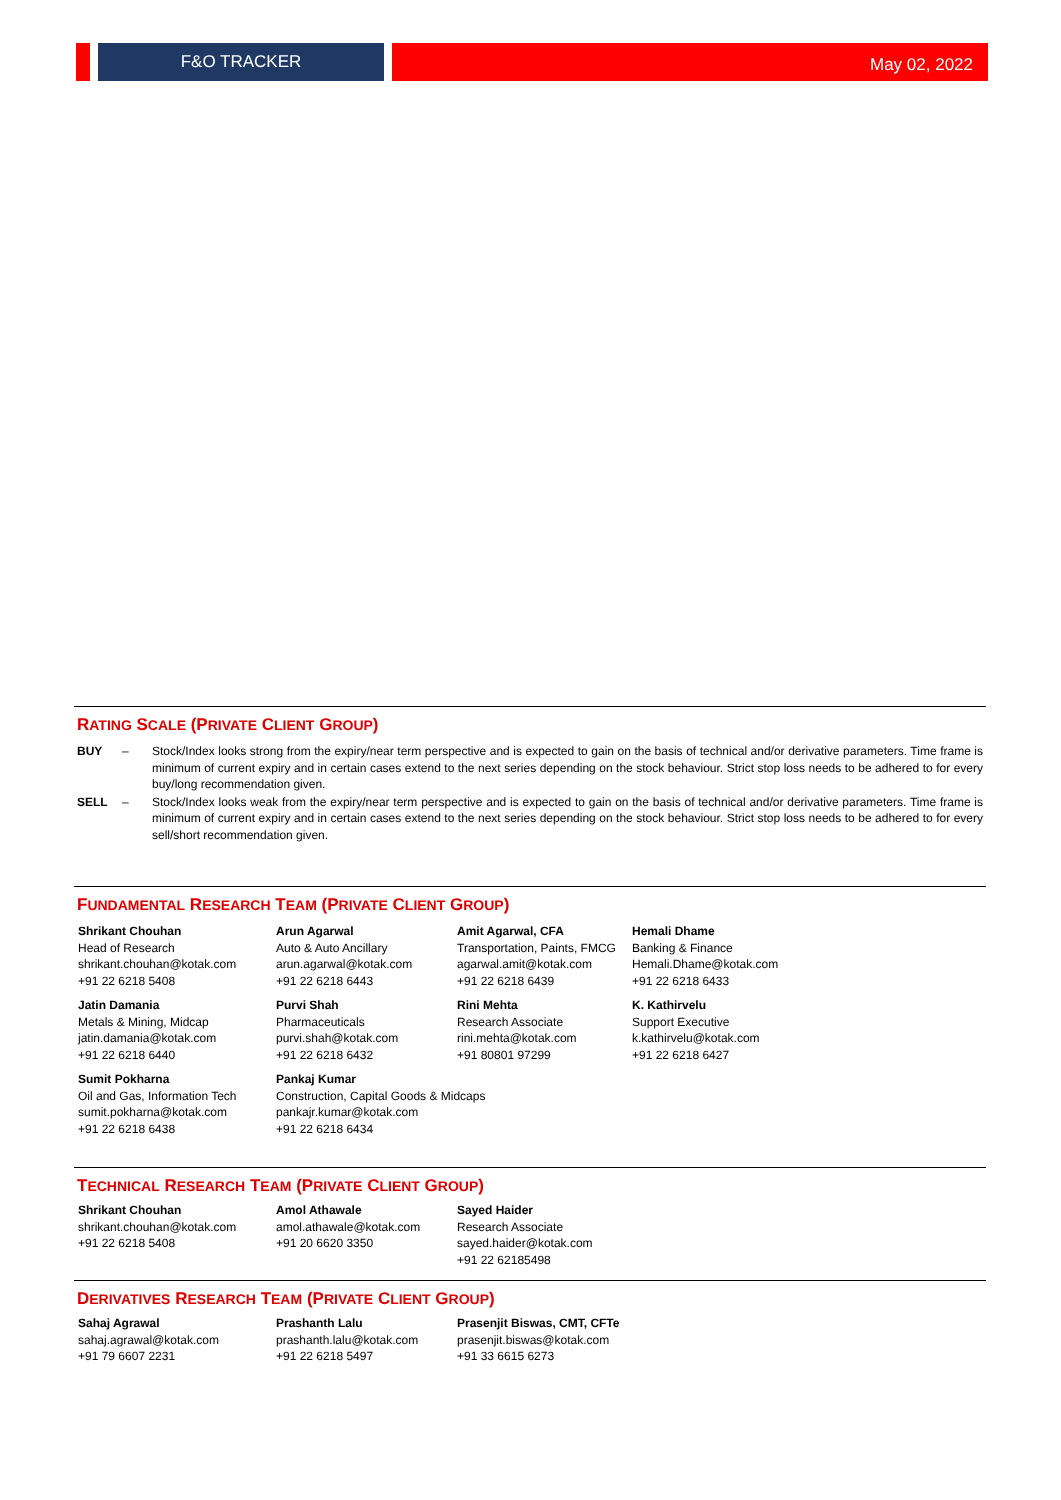F&O TRACKER May 02, 2022
RATING SCALE (PRIVATE CLIENT GROUP)
BUY – Stock/Index looks strong from the expiry/near term perspective and is expected to gain on the basis of technical and/or derivative parameters. Time frame is minimum of current expiry and in certain cases extend to the next series depending on the stock behaviour. Strict stop loss needs to be adhered to for every buy/long recommendation given.
SELL – Stock/Index looks weak from the expiry/near term perspective and is expected to gain on the basis of technical and/or derivative parameters. Time frame is minimum of current expiry and in certain cases extend to the next series depending on the stock behaviour. Strict stop loss needs to be adhered to for every sell/short recommendation given.
FUNDAMENTAL RESEARCH TEAM (PRIVATE CLIENT GROUP)
Shrikant Chouhan
Head of Research
shrikant.chouhan@kotak.com
+91 22 6218 5408
Arun Agarwal
Auto & Auto Ancillary
arun.agarwal@kotak.com
+91 22 6218 6443
Amit Agarwal, CFA
Transportation, Paints, FMCG
agarwal.amit@kotak.com
+91 22 6218 6439
Hemali Dhame
Banking & Finance
Hemali.Dhame@kotak.com
+91 22 6218 6433
Jatin Damania
Metals & Mining, Midcap
jatin.damania@kotak.com
+91 22 6218 6440
Purvi Shah
Pharmaceuticals
purvi.shah@kotak.com
+91 22 6218 6432
Rini Mehta
Research Associate
rini.mehta@kotak.com
+91 80801 97299
K. Kathirvelu
Support Executive
k.kathirvelu@kotak.com
+91 22 6218 6427
Sumit Pokharna
Oil and Gas, Information Tech
sumit.pokharna@kotak.com
+91 22 6218 6438
Pankaj Kumar
Construction, Capital Goods & Midcaps
pankajr.kumar@kotak.com
+91 22 6218 6434
TECHNICAL RESEARCH TEAM (PRIVATE CLIENT GROUP)
Shrikant Chouhan
shrikant.chouhan@kotak.com
+91 22 6218 5408
Amol Athawale
amol.athawale@kotak.com
+91 20 6620 3350
Sayed Haider
Research Associate
sayed.haider@kotak.com
+91 22 62185498
DERIVATIVES RESEARCH TEAM (PRIVATE CLIENT GROUP)
Sahaj Agrawal
sahaj.agrawal@kotak.com
+91 79 6607 2231
Prashanth Lalu
prashanth.lalu@kotak.com
+91 22 6218 5497
Prasenjit Biswas, CMT, CFTe
prasenjit.biswas@kotak.com
+91 33 6615 6273